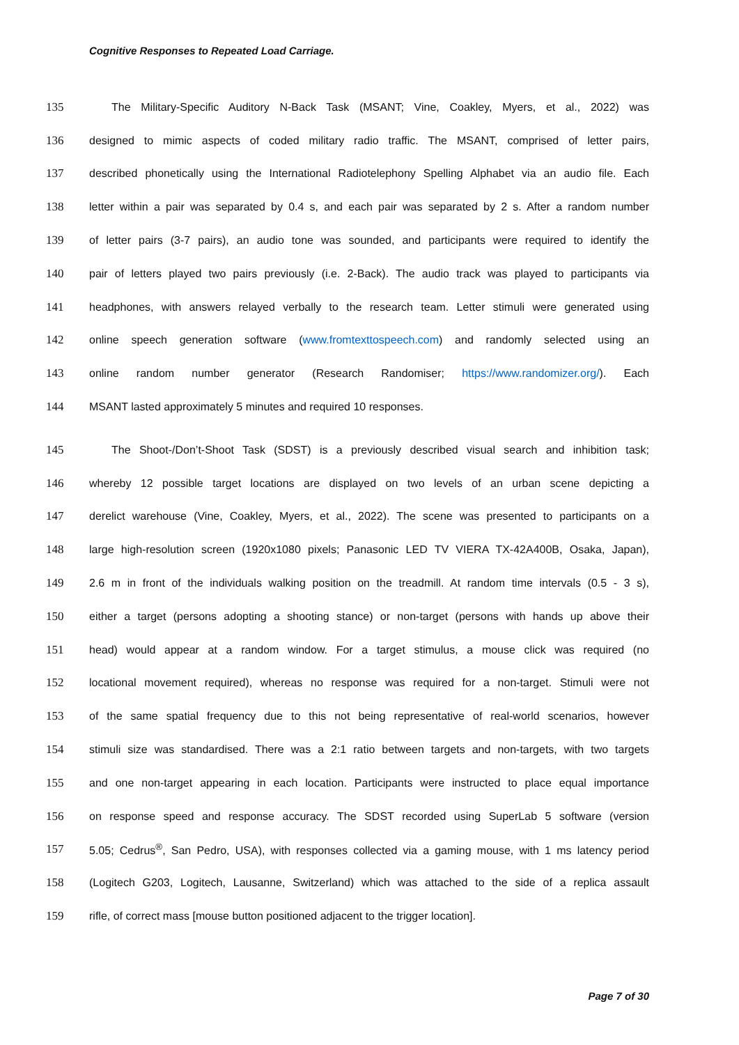Cognitive Responses to Repeated Load Carriage.
135 The Military-Specific Auditory N-Back Task (MSANT; Vine, Coakley, Myers, et al., 2022) was
136 designed to mimic aspects of coded military radio traffic. The MSANT, comprised of letter pairs,
137 described phonetically using the International Radiotelephony Spelling Alphabet via an audio file. Each
138 letter within a pair was separated by 0.4 s, and each pair was separated by 2 s. After a random number
139 of letter pairs (3-7 pairs), an audio tone was sounded, and participants were required to identify the
140 pair of letters played two pairs previously (i.e. 2-Back). The audio track was played to participants via
141 headphones, with answers relayed verbally to the research team. Letter stimuli were generated using
142 online speech generation software (www.fromtexttospeech.com) and randomly selected using an
143 online random number generator (Research Randomiser; https://www.randomizer.org/). Each
144 MSANT lasted approximately 5 minutes and required 10 responses.
145 The Shoot-/Don’t-Shoot Task (SDST) is a previously described visual search and inhibition task;
146 whereby 12 possible target locations are displayed on two levels of an urban scene depicting a
147 derelict warehouse (Vine, Coakley, Myers, et al., 2022). The scene was presented to participants on a
148 large high-resolution screen (1920x1080 pixels; Panasonic LED TV VIERA TX-42A400B, Osaka, Japan),
149 2.6 m in front of the individuals walking position on the treadmill. At random time intervals (0.5 - 3 s),
150 either a target (persons adopting a shooting stance) or non-target (persons with hands up above their
151 head) would appear at a random window. For a target stimulus, a mouse click was required (no
152 locational movement required), whereas no response was required for a non-target. Stimuli were not
153 of the same spatial frequency due to this not being representative of real-world scenarios, however
154 stimuli size was standardised. There was a 2:1 ratio between targets and non-targets, with two targets
155 and one non-target appearing in each location. Participants were instructed to place equal importance
156 on response speed and response accuracy. The SDST recorded using SuperLab 5 software (version
157 5.05; Cedrus<sup>®</sup>, San Pedro, USA), with responses collected via a gaming mouse, with 1 ms latency period
158 (Logitech G203, Logitech, Lausanne, Switzerland) which was attached to the side of a replica assault
159 rifle, of correct mass [mouse button positioned adjacent to the trigger location].
Page 7 of 30